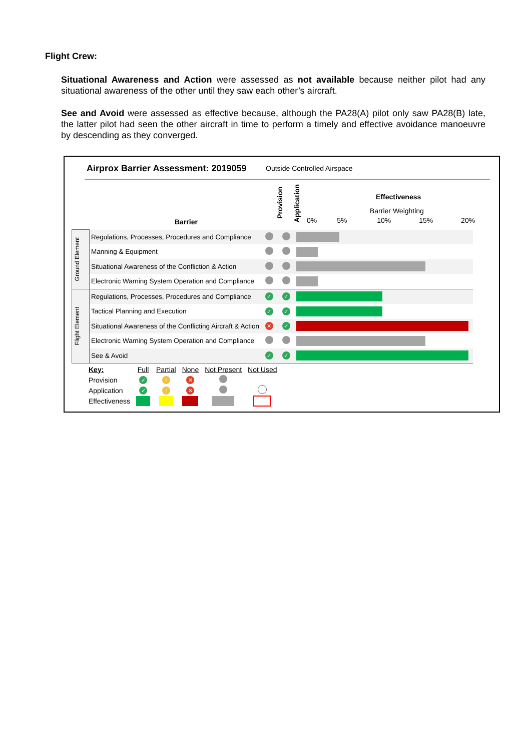Flight Crew:
Situational Awareness and Action were assessed as not available because neither pilot had any situational awareness of the other until they saw each other’s aircraft.
See and Avoid were assessed as effective because, although the PA28(A) pilot only saw PA28(B) late, the latter pilot had seen the other aircraft in time to perform a timely and effective avoidance manoeuvre by descending as they converged.
Airprox Barrier Assessment: 2019059
Outside Controlled Airspace
Barrier
Provision
Application
Effectiveness
Barrier Weighting
0% 5% 10% 15% 20%
| Ground Element | Regulations, Processes, Procedures and Compliance | | | |
| | Manning & Equipment | | | |
| | Situational Awareness of the Confliction & Action | | | |
| | Electronic Warning System Operation and Compliance | | | |
| Flight Element | Regulations, Processes, Procedures and Compliance | ✓ | ✓ | |
| | Tactical Planning and Execution | ✓ | ✓ | |
| | Situational Awareness of the Conflicting Aircraft & Action | ✕ | ✓ | |
| | Electronic Warning System Operation and Compliance | | | |
| | See & Avoid | ✓ | ✓ | |
| Key: | Full | Partial | None | Not Present | Not Used |
| Provision | ✓ | ! | ✕ | | |
| Application | ✓ | ! | ✕ | | |
| Effectiveness | | | | | |